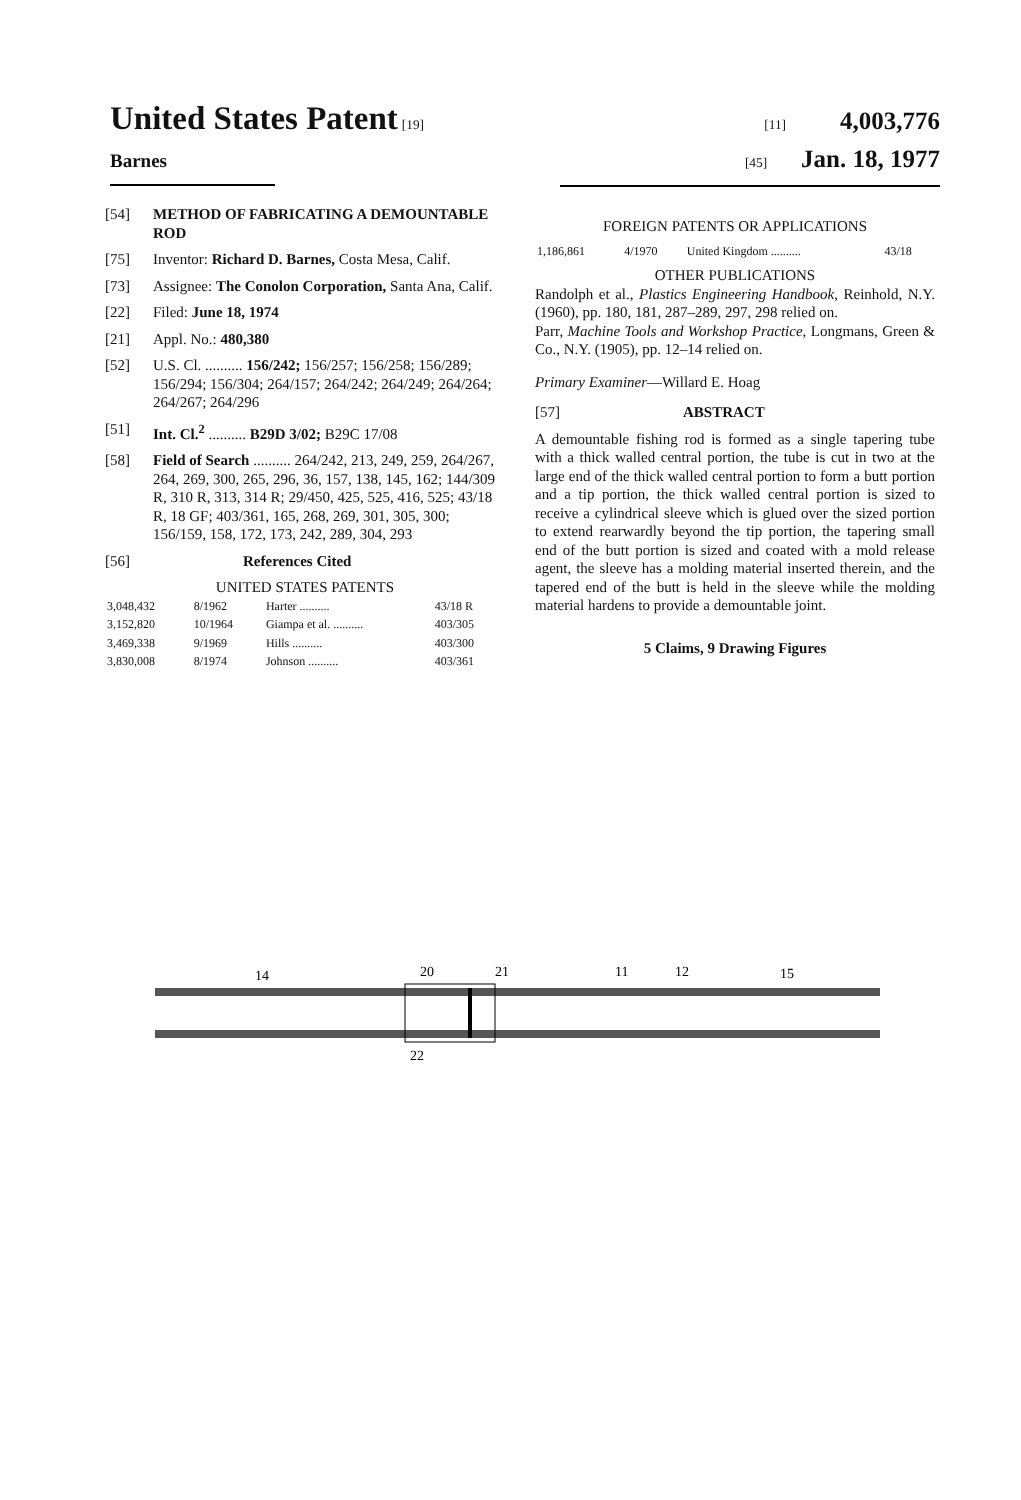United States Patent [19] [11] 4,003,776
Barnes
[45] Jan. 18, 1977
[54] METHOD OF FABRICATING A DEMOUNTABLE ROD
[75] Inventor: Richard D. Barnes, Costa Mesa, Calif.
[73] Assignee: The Conolon Corporation, Santa Ana, Calif.
[22] Filed: June 18, 1974
[21] Appl. No.: 480,380
[52] U.S. Cl. .......... 156/242; 156/257; 156/258; 156/289; 156/294; 156/304; 264/157; 264/242; 264/249; 264/264; 264/267; 264/296
[51] Int. Cl.<sup>2</sup> .......... B29D 3/02; B29C 17/08
[58] Field of Search .......... 264/242, 213, 249, 259, 264/267, 264, 269, 300, 265, 296, 36, 157, 138, 145, 162; 144/309 R, 310 R, 313, 314 R; 29/450, 425, 525, 416, 525; 43/18 R, 18 GF; 403/361, 165, 268, 269, 301, 305, 300; 156/159, 158, 172, 173, 242, 289, 304, 293
[56] References Cited
UNITED STATES PATENTS
| 3,048,432 | 8/1962 | Harter .......... | 43/18 R |
| 3,152,820 | 10/1964 | Giampa et al. .......... | 403/305 |
| 3,469,338 | 9/1969 | Hills .......... | 403/300 |
| 3,830,008 | 8/1974 | Johnson .......... | 403/361 |
FOREIGN PATENTS OR APPLICATIONS
| 1,186,861 | 4/1970 | United Kingdom .......... | 43/18 |
OTHER PUBLICATIONS
Randolph et al., Plastics Engineering Handbook, Reinhold, N.Y. (1960), pp. 180, 181, 287–289, 297, 298 relied on.
Parr, Machine Tools and Workshop Practice, Longmans, Green & Co., N.Y. (1905), pp. 12–14 relied on.
Primary Examiner—Willard E. Hoag
[57] ABSTRACT
A demountable fishing rod is formed as a single tapering tube with a thick walled central portion, the tube is cut in two at the large end of the thick walled central portion to form a butt portion and a tip portion, the thick walled central portion is sized to receive a cylindrical sleeve which is glued over the sized portion to extend rearwardly beyond the tip portion, the tapering small end of the butt portion is sized and coated with a mold release agent, the sleeve has a molding material inserted therein, and the tapered end of the butt is held in the sleeve while the molding material hardens to provide a demountable joint.
5 Claims, 9 Drawing Figures
14
20
21
11
12
15
22